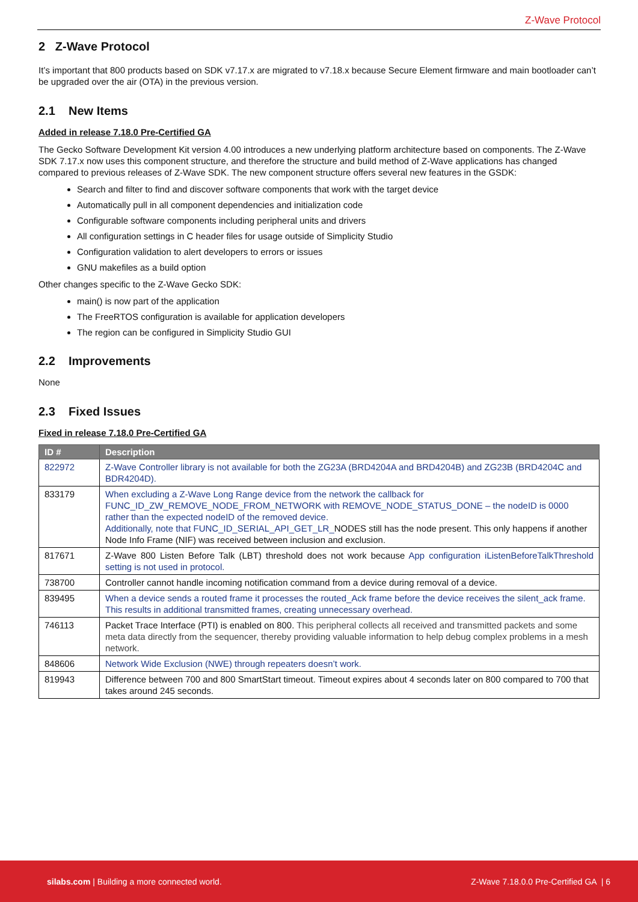Z-Wave Protocol
2 Z-Wave Protocol
It’s important that 800 products based on SDK v7.17.x are migrated to v7.18.x because Secure Element firmware and main bootloader can’t be upgraded over the air (OTA) in the previous version.
2.1 New Items
Added in release 7.18.0 Pre-Certified GA
The Gecko Software Development Kit version 4.00 introduces a new underlying platform architecture based on components. The Z-Wave SDK 7.17.x now uses this component structure, and therefore the structure and build method of Z-Wave applications has changed compared to previous releases of Z-Wave SDK. The new component structure offers several new features in the GSDK:
Search and filter to find and discover software components that work with the target device
Automatically pull in all component dependencies and initialization code
Configurable software components including peripheral units and drivers
All configuration settings in C header files for usage outside of Simplicity Studio
Configuration validation to alert developers to errors or issues
GNU makefiles as a build option
Other changes specific to the Z-Wave Gecko SDK:
main() is now part of the application
The FreeRTOS configuration is available for application developers
The region can be configured in Simplicity Studio GUI
2.2 Improvements
None
2.3 Fixed Issues
Fixed in release 7.18.0 Pre-Certified GA
| ID # | Description |
| --- | --- |
| 822972 | Z-Wave Controller library is not available for both the ZG23A (BRD4204A and BRD4204B) and ZG23B (BRD4204C and BDR4204D). |
| 833179 | When excluding a Z-Wave Long Range device from the network the callback for FUNC_ID_ZW_REMOVE_NODE_FROM_NETWORK with REMOVE_NODE_STATUS_DONE – the nodeID is 0000 rather than the expected nodeID of the removed device. Additionally, note that FUNC_ID_SERIAL_API_GET_LR_ NODES still has the node present. This only happens if another Node Info Frame (NIF) was received between inclusion and exclusion. |
| 817671 | Z-Wave 800 Listen Before Talk (LBT) threshold does not work because App configuration iListenBeforeTalkThreshold setting is not used in protocol. |
| 738700 | Controller cannot handle incoming notification command from a device during removal of a device. |
| 839495 | When a device sends a routed frame it processes the routed_Ack frame before the device receives the silent_ack frame. This results in additional transmitted frames, creating unnecessary overhead. |
| 746113 | Packet Trace Interface (PTI) is enabled on 800. This peripheral collects all received and transmitted packets and some meta data directly from the sequencer, thereby providing valuable information to help debug complex problems in a mesh network. |
| 848606 | Network Wide Exclusion (NWE) through repeaters doesn’t work. |
| 819943 | Difference between 700 and 800 SmartStart timeout. Timeout expires about 4 seconds later on 800 compared to 700 that takes around 245 seconds. |
silabs.com | Building a more connected world.
Z-Wave 7.18.0.0 Pre-Certified GA | 6